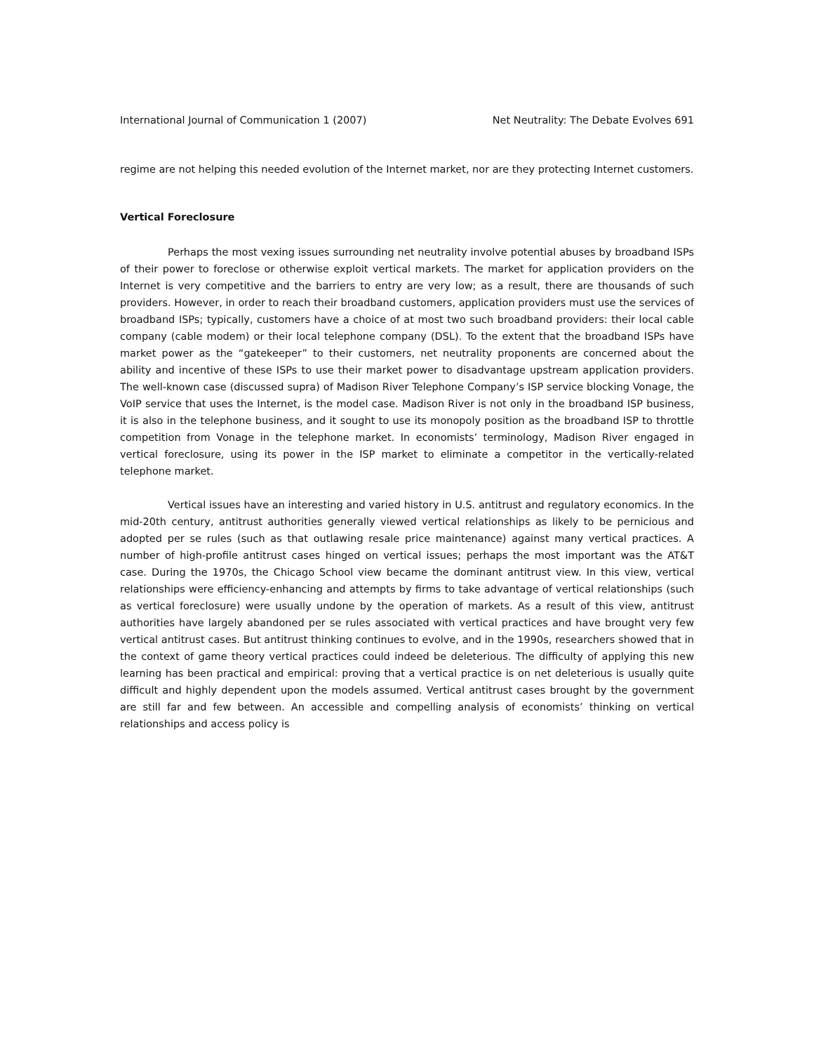International Journal of Communication 1 (2007) Net Neutrality: The Debate Evolves 691
regime are not helping this needed evolution of the Internet market, nor are they protecting Internet customers.
Vertical Foreclosure
Perhaps the most vexing issues surrounding net neutrality involve potential abuses by broadband ISPs of their power to foreclose or otherwise exploit vertical markets. The market for application providers on the Internet is very competitive and the barriers to entry are very low; as a result, there are thousands of such providers. However, in order to reach their broadband customers, application providers must use the services of broadband ISPs; typically, customers have a choice of at most two such broadband providers: their local cable company (cable modem) or their local telephone company (DSL). To the extent that the broadband ISPs have market power as the “gatekeeper” to their customers, net neutrality proponents are concerned about the ability and incentive of these ISPs to use their market power to disadvantage upstream application providers. The well-known case (discussed supra) of Madison River Telephone Company’s ISP service blocking Vonage, the VoIP service that uses the Internet, is the model case. Madison River is not only in the broadband ISP business, it is also in the telephone business, and it sought to use its monopoly position as the broadband ISP to throttle competition from Vonage in the telephone market. In economists’ terminology, Madison River engaged in vertical foreclosure, using its power in the ISP market to eliminate a competitor in the vertically-related telephone market.
Vertical issues have an interesting and varied history in U.S. antitrust and regulatory economics. In the mid-20th century, antitrust authorities generally viewed vertical relationships as likely to be pernicious and adopted per se rules (such as that outlawing resale price maintenance) against many vertical practices. A number of high-profile antitrust cases hinged on vertical issues; perhaps the most important was the AT&T case. During the 1970s, the Chicago School view became the dominant antitrust view. In this view, vertical relationships were efficiency-enhancing and attempts by firms to take advantage of vertical relationships (such as vertical foreclosure) were usually undone by the operation of markets. As a result of this view, antitrust authorities have largely abandoned per se rules associated with vertical practices and have brought very few vertical antitrust cases. But antitrust thinking continues to evolve, and in the 1990s, researchers showed that in the context of game theory vertical practices could indeed be deleterious. The difficulty of applying this new learning has been practical and empirical: proving that a vertical practice is on net deleterious is usually quite difficult and highly dependent upon the models assumed. Vertical antitrust cases brought by the government are still far and few between. An accessible and compelling analysis of economists’ thinking on vertical relationships and access policy is